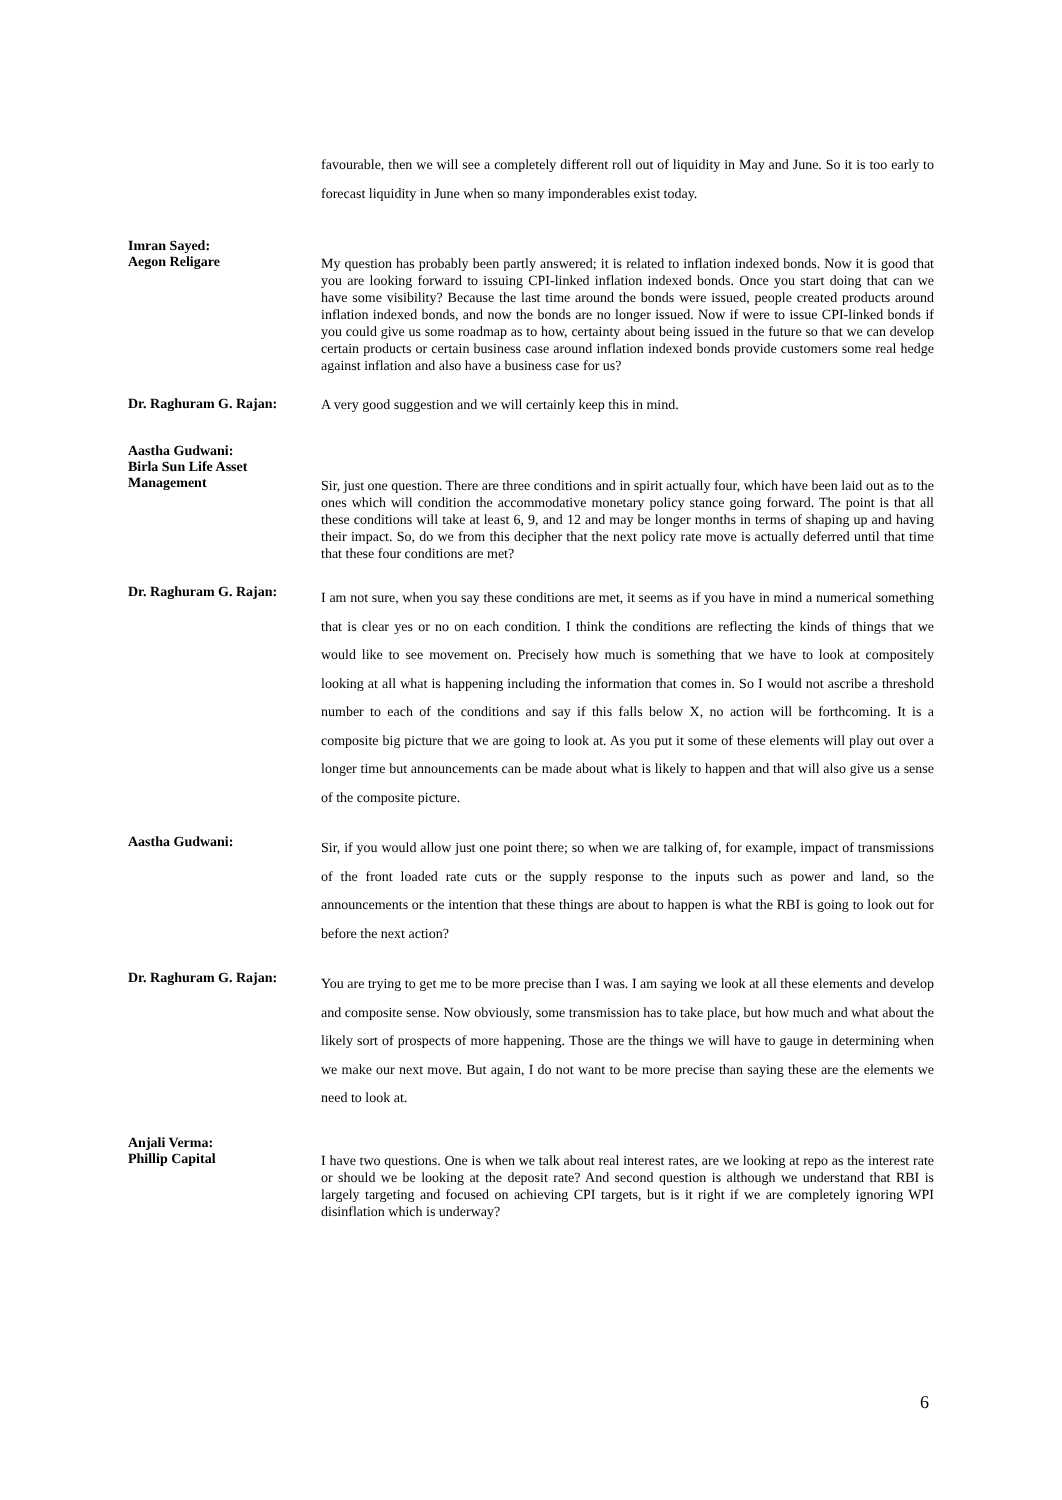favourable, then we will see a completely different roll out of liquidity in May and June. So it is too early to forecast liquidity in June when so many imponderables exist today.
Imran Sayed:
Aegon Religare
My question has probably been partly answered; it is related to inflation indexed bonds. Now it is good that you are looking forward to issuing CPI-linked inflation indexed bonds. Once you start doing that can we have some visibility? Because the last time around the bonds were issued, people created products around inflation indexed bonds, and now the bonds are no longer issued. Now if were to issue CPI-linked bonds if you could give us some roadmap as to how, certainty about being issued in the future so that we can develop certain products or certain business case around inflation indexed bonds provide customers some real hedge against inflation and also have a business case for us?
Dr. Raghuram G. Rajan:
A very good suggestion and we will certainly keep this in mind.
Aastha Gudwani:
Birla Sun Life Asset
Management
Sir, just one question. There are three conditions and in spirit actually four, which have been laid out as to the ones which will condition the accommodative monetary policy stance going forward. The point is that all these conditions will take at least 6, 9, and 12 and may be longer months in terms of shaping up and having their impact. So, do we from this decipher that the next policy rate move is actually deferred until that time that these four conditions are met?
Dr. Raghuram G. Rajan:
I am not sure, when you say these conditions are met, it seems as if you have in mind a numerical something that is clear yes or no on each condition. I think the conditions are reflecting the kinds of things that we would like to see movement on. Precisely how much is something that we have to look at compositely looking at all what is happening including the information that comes in. So I would not ascribe a threshold number to each of the conditions and say if this falls below X, no action will be forthcoming. It is a composite big picture that we are going to look at. As you put it some of these elements will play out over a longer time but announcements can be made about what is likely to happen and that will also give us a sense of the composite picture.
Aastha Gudwani:
Sir, if you would allow just one point there; so when we are talking of, for example, impact of transmissions of the front loaded rate cuts or the supply response to the inputs such as power and land, so the announcements or the intention that these things are about to happen is what the RBI is going to look out for before the next action?
Dr. Raghuram G. Rajan:
You are trying to get me to be more precise than I was. I am saying we look at all these elements and develop and composite sense. Now obviously, some transmission has to take place, but how much and what about the likely sort of prospects of more happening. Those are the things we will have to gauge in determining when we make our next move. But again, I do not want to be more precise than saying these are the elements we need to look at.
Anjali Verma:
Phillip Capital
I have two questions. One is when we talk about real interest rates, are we looking at repo as the interest rate or should we be looking at the deposit rate? And second question is although we understand that RBI is largely targeting and focused on achieving CPI targets, but is it right if we are completely ignoring WPI disinflation which is underway?
6